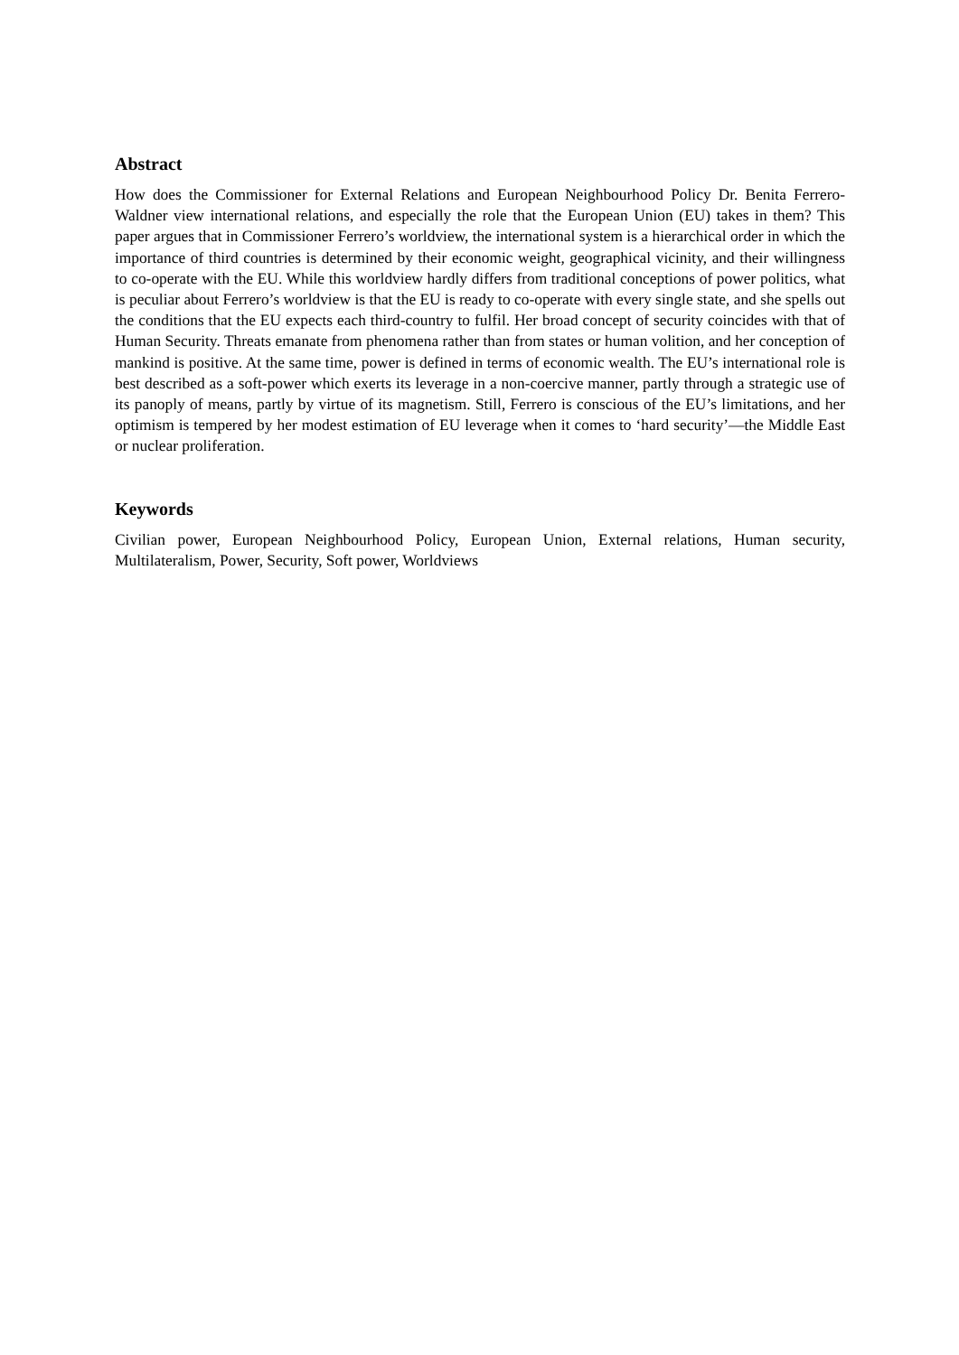Abstract
How does the Commissioner for External Relations and European Neighbourhood Policy Dr. Benita Ferrero-Waldner view international relations, and especially the role that the European Union (EU) takes in them? This paper argues that in Commissioner Ferrero’s worldview, the international system is a hierarchical order in which the importance of third countries is determined by their economic weight, geographical vicinity, and their willingness to co-operate with the EU. While this worldview hardly differs from traditional conceptions of power politics, what is peculiar about Ferrero’s worldview is that the EU is ready to co-operate with every single state, and she spells out the conditions that the EU expects each third-country to fulfil. Her broad concept of security coincides with that of Human Security. Threats emanate from phenomena rather than from states or human volition, and her conception of mankind is positive. At the same time, power is defined in terms of economic wealth. The EU’s international role is best described as a soft-power which exerts its leverage in a non-coercive manner, partly through a strategic use of its panoply of means, partly by virtue of its magnetism. Still, Ferrero is conscious of the EU’s limitations, and her optimism is tempered by her modest estimation of EU leverage when it comes to ‘hard security’—the Middle East or nuclear proliferation.
Keywords
Civilian power, European Neighbourhood Policy, European Union, External relations, Human security, Multilateralism, Power, Security, Soft power, Worldviews